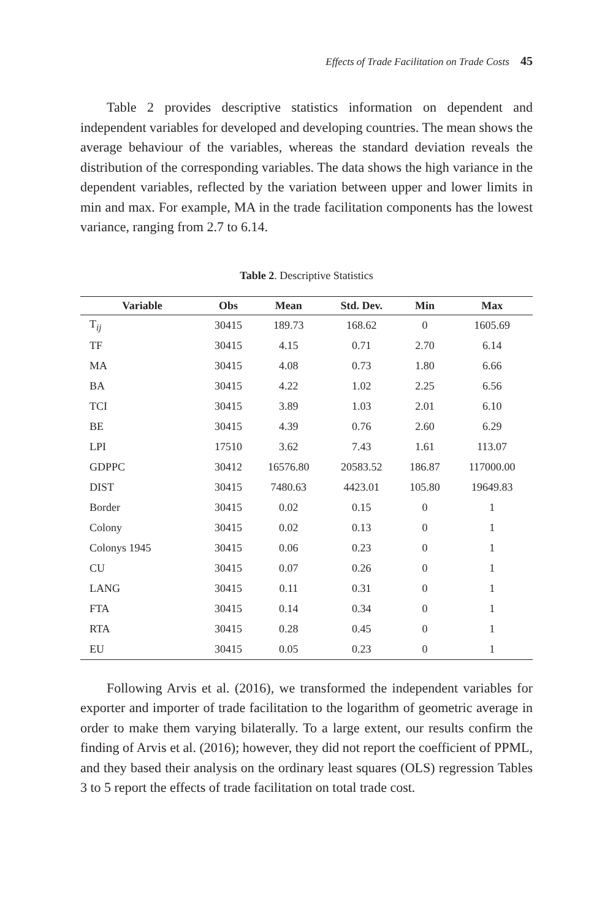Effects of Trade Facilitation on Trade Costs 45
Table 2 provides descriptive statistics information on dependent and independent variables for developed and developing countries. The mean shows the average behaviour of the variables, whereas the standard deviation reveals the distribution of the corresponding variables. The data shows the high variance in the dependent variables, reflected by the variation between upper and lower limits in min and max. For example, MA in the trade facilitation components has the lowest variance, ranging from 2.7 to 6.14.
Table 2. Descriptive Statistics
| Variable | Obs | Mean | Std. Dev. | Min | Max |
| --- | --- | --- | --- | --- | --- |
| T<sub>ij</sub> | 30415 | 189.73 | 168.62 | 0 | 1605.69 |
| TF | 30415 | 4.15 | 0.71 | 2.70 | 6.14 |
| MA | 30415 | 4.08 | 0.73 | 1.80 | 6.66 |
| BA | 30415 | 4.22 | 1.02 | 2.25 | 6.56 |
| TCI | 30415 | 3.89 | 1.03 | 2.01 | 6.10 |
| BE | 30415 | 4.39 | 0.76 | 2.60 | 6.29 |
| LPI | 17510 | 3.62 | 7.43 | 1.61 | 113.07 |
| GDPPC | 30412 | 16576.80 | 20583.52 | 186.87 | 117000.00 |
| DIST | 30415 | 7480.63 | 4423.01 | 105.80 | 19649.83 |
| Border | 30415 | 0.02 | 0.15 | 0 | 1 |
| Colony | 30415 | 0.02 | 0.13 | 0 | 1 |
| Colonys 1945 | 30415 | 0.06 | 0.23 | 0 | 1 |
| CU | 30415 | 0.07 | 0.26 | 0 | 1 |
| LANG | 30415 | 0.11 | 0.31 | 0 | 1 |
| FTA | 30415 | 0.14 | 0.34 | 0 | 1 |
| RTA | 30415 | 0.28 | 0.45 | 0 | 1 |
| EU | 30415 | 0.05 | 0.23 | 0 | 1 |
Following Arvis et al. (2016), we transformed the independent variables for exporter and importer of trade facilitation to the logarithm of geometric average in order to make them varying bilaterally. To a large extent, our results confirm the finding of Arvis et al. (2016); however, they did not report the coefficient of PPML, and they based their analysis on the ordinary least squares (OLS) regression Tables 3 to 5 report the effects of trade facilitation on total trade cost.